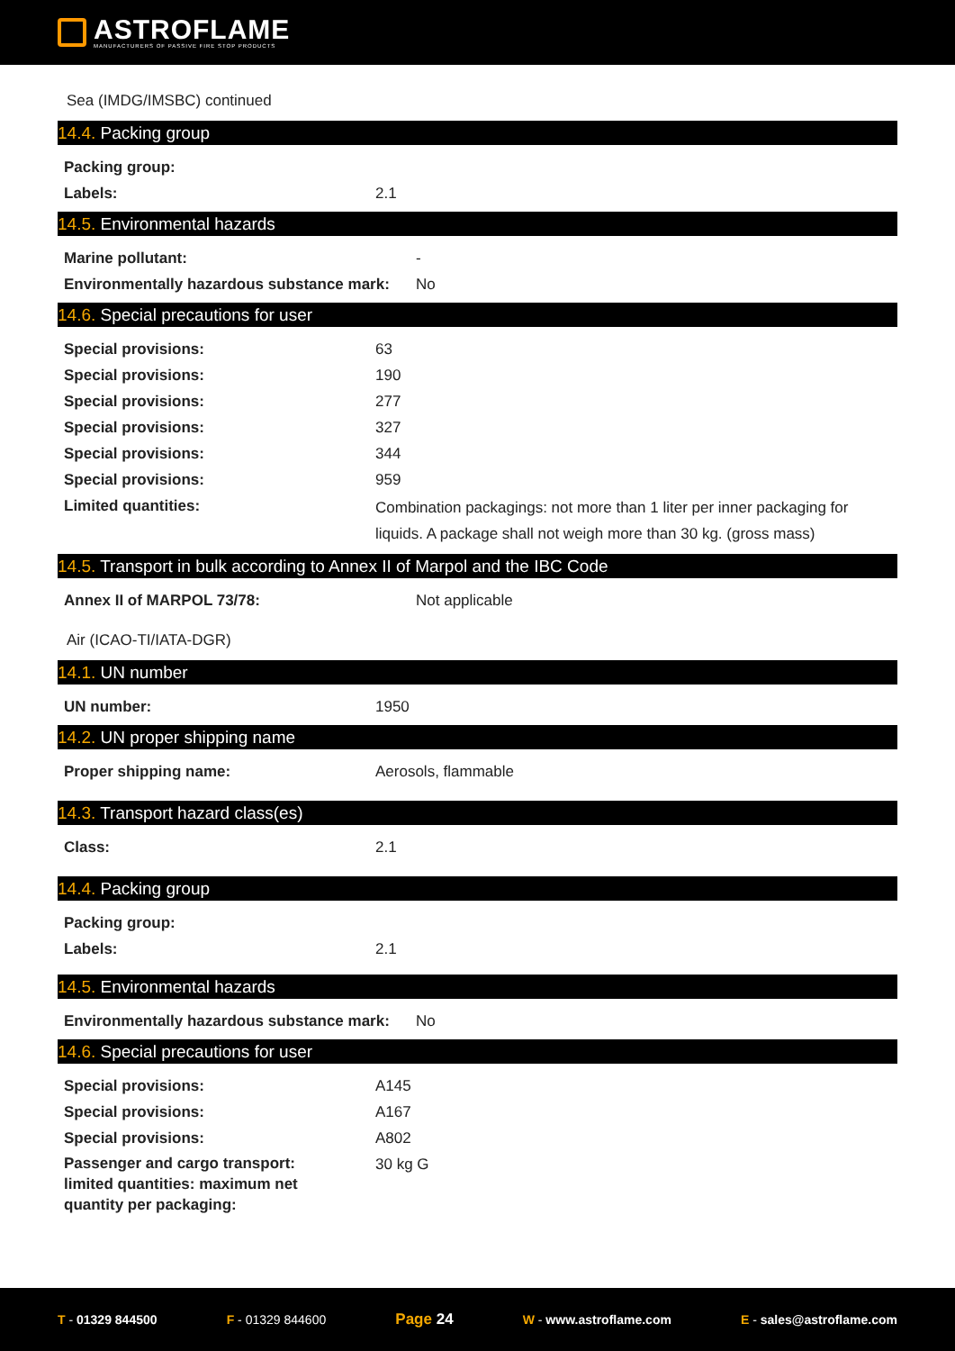ASTROFLAME
MANUFACTURERS OF PASSIVE FIRE STOP PRODUCTS
Sea (IMDG/IMSBC) continued
14.4. Packing group
Packing group:
Labels: 2.1
14.5. Environmental hazards
Marine pollutant: -
Environmentally hazardous substance mark: No
14.6. Special precautions for user
Special provisions: 63
Special provisions: 190
Special provisions: 277
Special provisions: 327
Special provisions: 344
Special provisions: 959
Limited quantities: Combination packagings: not more than 1 liter per inner packaging for liquids. A package shall not weigh more than 30 kg. (gross mass)
14.5. Transport in bulk according to Annex II of Marpol and the IBC Code
Annex II of MARPOL 73/78: Not applicable
Air (ICAO-TI/IATA-DGR)
14.1. UN number
UN number: 1950
14.2. UN proper shipping name
Proper shipping name: Aerosols, flammable
14.3. Transport hazard class(es)
Class: 2.1
14.4. Packing group
Packing group:
Labels: 2.1
14.5. Environmental hazards
Environmentally hazardous substance mark: No
14.6. Special precautions for user
Special provisions: A145
Special provisions: A167
Special provisions: A802
Passenger and cargo transport: limited quantities: maximum net quantity per packaging: 30 kg G
T - 01329 844500 F - 01329 844600 Page 24 W - www.astroflame.com E - sales@astroflame.com